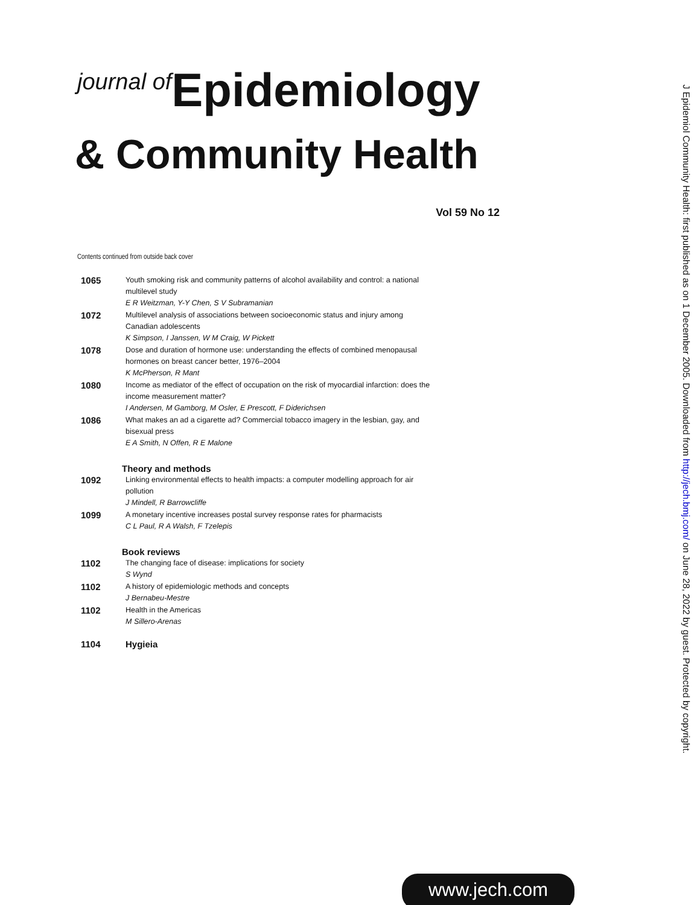journal of Epidemiology
& Community Health
Vol 59 No 12
Contents continued from outside back cover
1065
Youth smoking risk and community patterns of alcohol availability and control: a national multilevel study
E R Weitzman, Y-Y Chen, S V Subramanian
1072
Multilevel analysis of associations between socioeconomic status and injury among Canadian adolescents
K Simpson, I Janssen, W M Craig, W Pickett
1078
Dose and duration of hormone use: understanding the effects of combined menopausal hormones on breast cancer better, 1976–2004
K McPherson, R Mant
1080
Income as mediator of the effect of occupation on the risk of myocardial infarction: does the income measurement matter?
I Andersen, M Gamborg, M Osler, E Prescott, F Diderichsen
1086
What makes an ad a cigarette ad? Commercial tobacco imagery in the lesbian, gay, and bisexual press
E A Smith, N Offen, R E Malone
Theory and methods
1092
Linking environmental effects to health impacts: a computer modelling approach for air pollution
J Mindell, R Barrowcliffe
1099
A monetary incentive increases postal survey response rates for pharmacists
C L Paul, R A Walsh, F Tzelepis
Book reviews
1102
The changing face of disease: implications for society
S Wynd
1102
A history of epidemiologic methods and concepts
J Bernabeu-Mestre
1102
Health in the Americas
M Sillero-Arenas
1104 Hygieia
J Epidemiol Community Health: first published as on 1 December 2005. Downloaded from http://jech.bmj.com/ on June 28, 2022 by guest. Protected by copyright.
www.jech.com